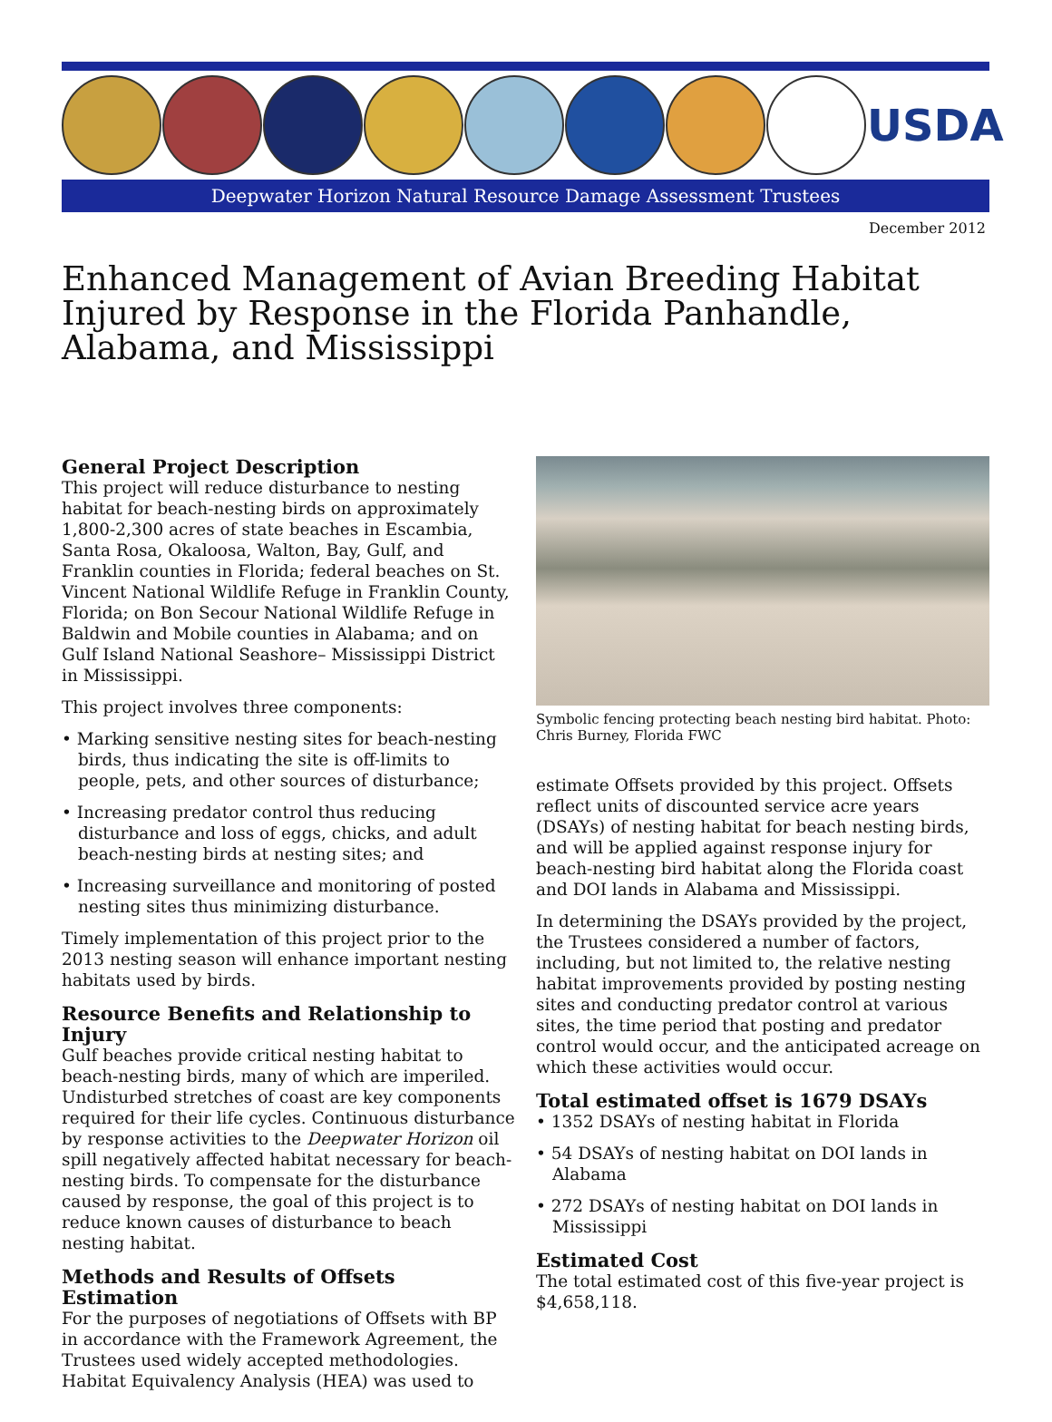USDA
Deepwater Horizon Natural Resource Damage Assessment Trustees
December 2012
Enhanced Management of Avian Breeding Habitat Injured by Response in the Florida Panhandle, Alabama, and Mississippi
General Project Description
This project will reduce disturbance to nesting habitat for beach-nesting birds on approximately 1,800-2,300 acres of state beaches in Escambia, Santa Rosa, Okaloosa, Walton, Bay, Gulf, and Franklin counties in Florida; federal beaches on St. Vincent National Wildlife Refuge in Franklin County, Florida; on Bon Secour National Wildlife Refuge in Baldwin and Mobile counties in Alabama; and on Gulf Island National Seashore– Mississippi District in Mississippi.
This project involves three components:
• Marking sensitive nesting sites for beach-nesting birds, thus indicating the site is off-limits to people, pets, and other sources of disturbance;
• Increasing predator control thus reducing disturbance and loss of eggs, chicks, and adult beach-nesting birds at nesting sites; and
• Increasing surveillance and monitoring of posted nesting sites thus minimizing disturbance.
Timely implementation of this project prior to the 2013 nesting season will enhance important nesting habitats used by birds.
Resource Benefits and Relationship to Injury
Gulf beaches provide critical nesting habitat to beach-nesting birds, many of which are imperiled. Undisturbed stretches of coast are key components required for their life cycles. Continuous disturbance by response activities to the Deepwater Horizon oil spill negatively affected habitat necessary for beach-nesting birds. To compensate for the disturbance caused by response, the goal of this project is to reduce known causes of disturbance to beach nesting habitat.
Methods and Results of Offsets Estimation
For the purposes of negotiations of Offsets with BP in accordance with the Framework Agreement, the Trustees used widely accepted methodologies. Habitat Equivalency Analysis (HEA) was used to
Symbolic fencing protecting beach nesting bird habitat. Photo: Chris Burney, Florida FWC
estimate Offsets provided by this project. Offsets reflect units of discounted service acre years (DSAYs) of nesting habitat for beach nesting birds, and will be applied against response injury for beach-nesting bird habitat along the Florida coast and DOI lands in Alabama and Mississippi.
In determining the DSAYs provided by the project, the Trustees considered a number of factors, including, but not limited to, the relative nesting habitat improvements provided by posting nesting sites and conducting predator control at various sites, the time period that posting and predator control would occur, and the anticipated acreage on which these activities would occur.
Total estimated offset is 1679 DSAYs
• 1352 DSAYs of nesting habitat in Florida
• 54 DSAYs of nesting habitat on DOI lands in Alabama
• 272 DSAYs of nesting habitat on DOI lands in Mississippi
Estimated Cost
The total estimated cost of this five-year project is $4,658,118.